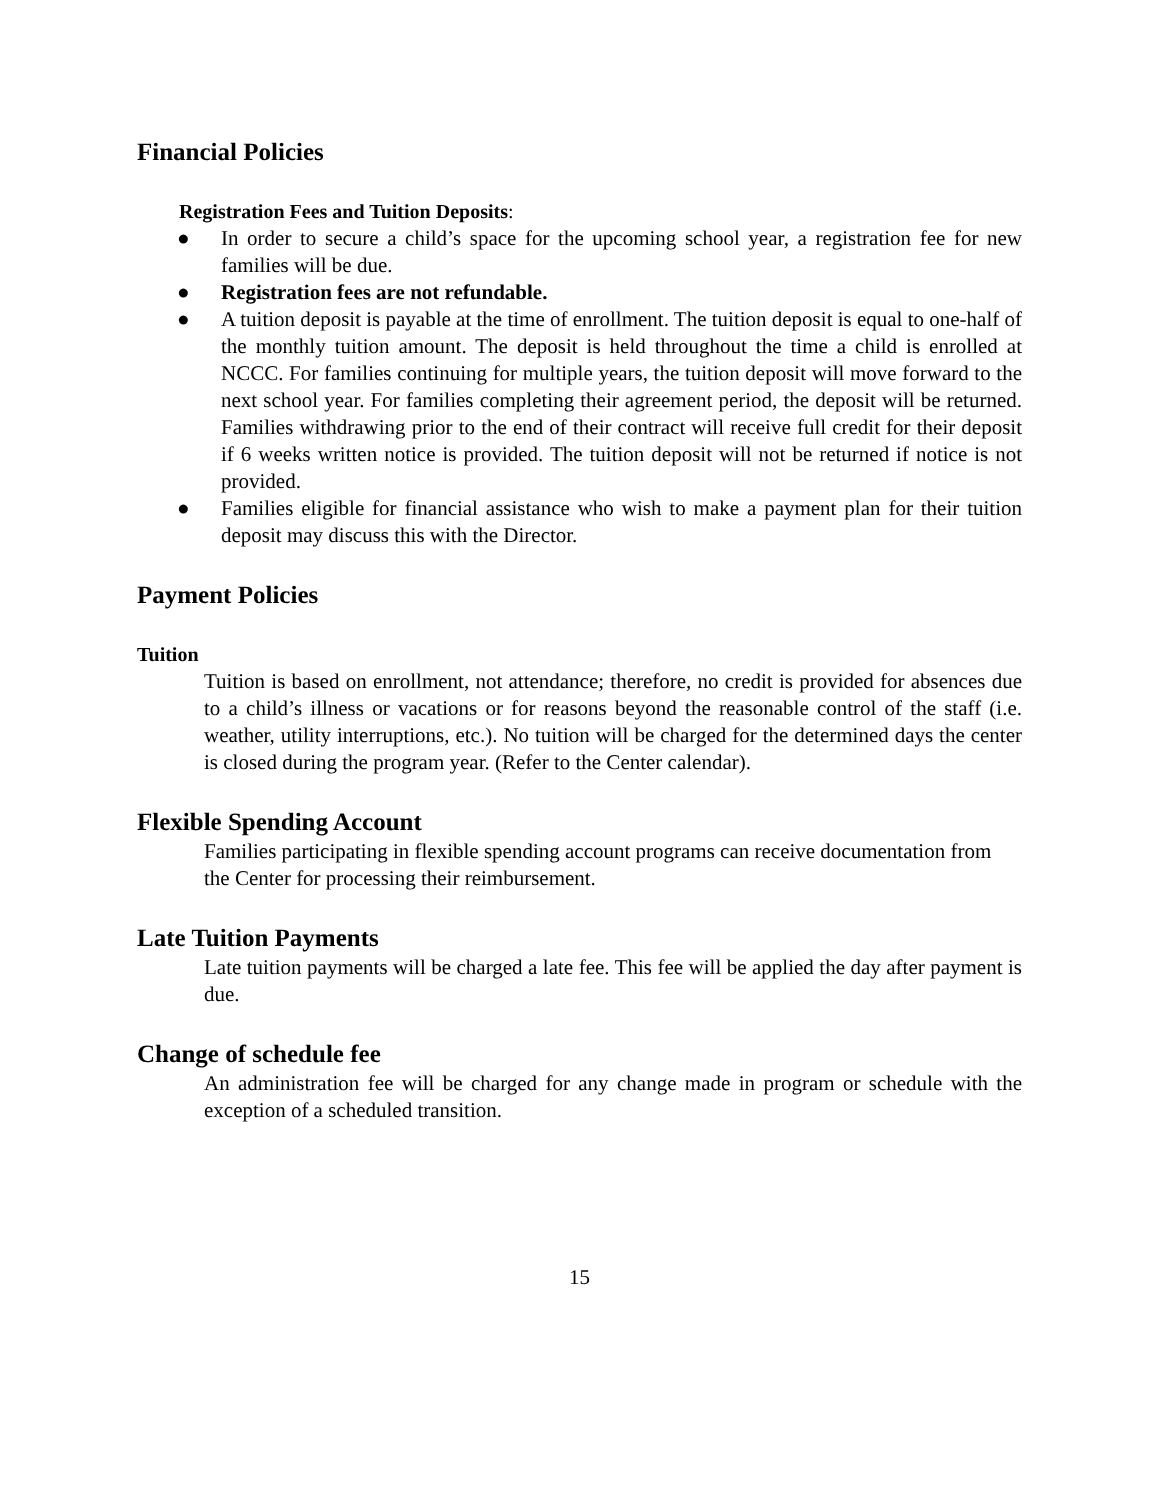Financial Policies
Registration Fees and Tuition Deposits:
● In order to secure a child’s space for the upcoming school year, a registration fee for new families will be due.
● Registration fees are not refundable.
● A tuition deposit is payable at the time of enrollment. The tuition deposit is equal to one-half of the monthly tuition amount. The deposit is held throughout the time a child is enrolled at NCCC. For families continuing for multiple years, the tuition deposit will move forward to the next school year. For families completing their agreement period, the deposit will be returned. Families withdrawing prior to the end of their contract will receive full credit for their deposit if 6 weeks written notice is provided. The tuition deposit will not be returned if notice is not provided.
● Families eligible for financial assistance who wish to make a payment plan for their tuition deposit may discuss this with the Director.
Payment Policies
Tuition
Tuition is based on enrollment, not attendance; therefore, no credit is provided for absences due to a child’s illness or vacations or for reasons beyond the reasonable control of the staff (i.e. weather, utility interruptions, etc.). No tuition will be charged for the determined days the center is closed during the program year. (Refer to the Center calendar).
Flexible Spending Account
Families participating in flexible spending account programs can receive documentation from the Center for processing their reimbursement.
Late Tuition Payments
Late tuition payments will be charged a late fee. This fee will be applied the day after payment is due.
Change of schedule fee
An administration fee will be charged for any change made in program or schedule with the exception of a scheduled transition.
15